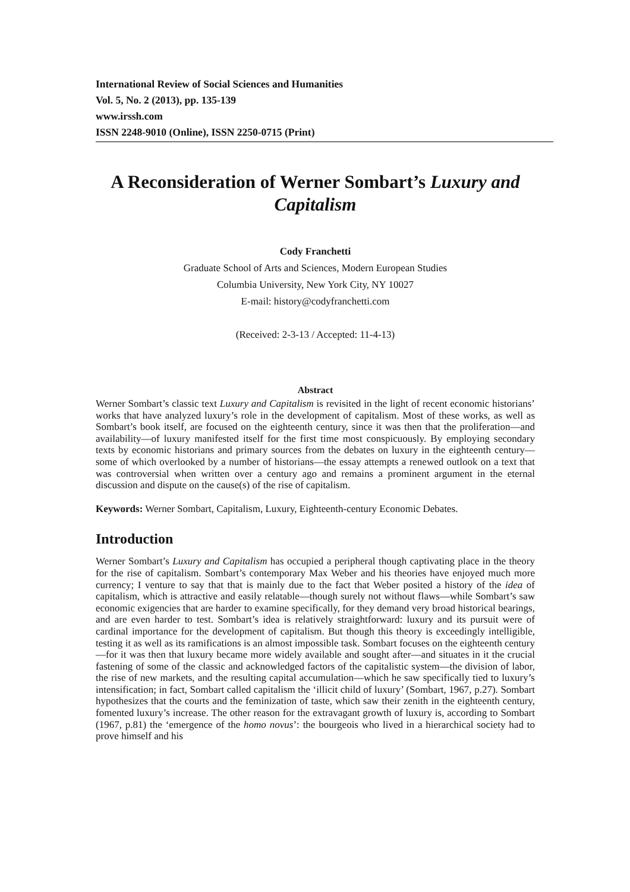International Review of Social Sciences and Humanities
Vol. 5, No. 2 (2013), pp. 135-139
www.irssh.com
ISSN 2248-9010 (Online), ISSN 2250-0715 (Print)
A Reconsideration of Werner Sombart’s Luxury and Capitalism
Cody Franchetti
Graduate School of Arts and Sciences, Modern European Studies
Columbia University, New York City, NY 10027
E-mail: history@codyfranchetti.com
(Received: 2-3-13 / Accepted: 11-4-13)
Abstract
Werner Sombart’s classic text Luxury and Capitalism is revisited in the light of recent economic historians’ works that have analyzed luxury’s role in the development of capitalism. Most of these works, as well as Sombart’s book itself, are focused on the eighteenth century, since it was then that the proliferation—and availability—of luxury manifested itself for the first time most conspicuously. By employing secondary texts by economic historians and primary sources from the debates on luxury in the eighteenth century—some of which overlooked by a number of historians—the essay attempts a renewed outlook on a text that was controversial when written over a century ago and remains a prominent argument in the eternal discussion and dispute on the cause(s) of the rise of capitalism.
Keywords: Werner Sombart, Capitalism, Luxury, Eighteenth-century Economic Debates.
Introduction
Werner Sombart’s Luxury and Capitalism has occupied a peripheral though captivating place in the theory for the rise of capitalism. Sombart’s contemporary Max Weber and his theories have enjoyed much more currency; I venture to say that that is mainly due to the fact that Weber posited a history of the idea of capitalism, which is attractive and easily relatable—though surely not without flaws—while Sombart’s saw economic exigencies that are harder to examine specifically, for they demand very broad historical bearings, and are even harder to test. Sombart’s idea is relatively straightforward: luxury and its pursuit were of cardinal importance for the development of capitalism. But though this theory is exceedingly intelligible, testing it as well as its ramifications is an almost impossible task. Sombart focuses on the eighteenth century—for it was then that luxury became more widely available and sought after—and situates in it the crucial fastening of some of the classic and acknowledged factors of the capitalistic system—the division of labor, the rise of new markets, and the resulting capital accumulation—which he saw specifically tied to luxury’s intensification; in fact, Sombart called capitalism the ‘illicit child of luxury’ (Sombart, 1967, p.27). Sombart hypothesizes that the courts and the feminization of taste, which saw their zenith in the eighteenth century, fomented luxury’s increase. The other reason for the extravagant growth of luxury is, according to Sombart (1967, p.81) the ‘emergence of the homo novus’: the bourgeois who lived in a hierarchical society had to prove himself and his